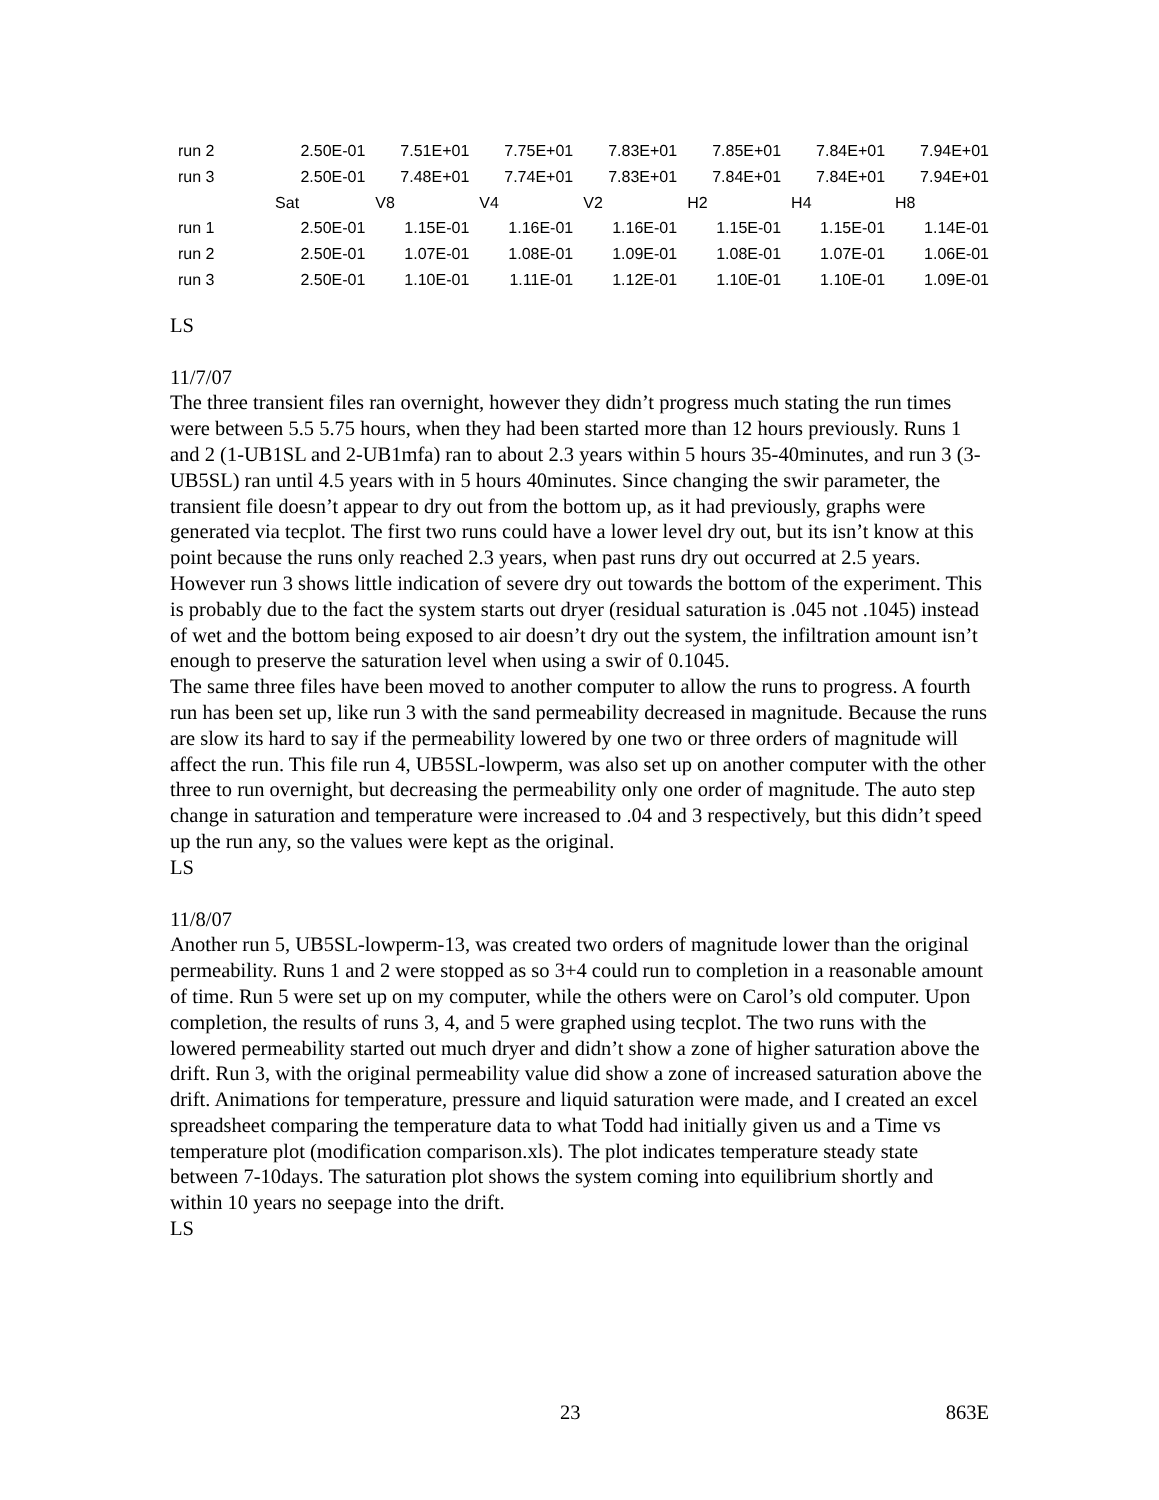| run 2 | 2.50E-01 | 7.51E+01 | 7.75E+01 | 7.83E+01 | 7.85E+01 | 7.84E+01 | 7.94E+01 |
| run 3 | 2.50E-01 | 7.48E+01 | 7.74E+01 | 7.83E+01 | 7.84E+01 | 7.84E+01 | 7.94E+01 |
| | Sat | V8 | V4 | V2 | H2 | H4 | H8 |
| run 1 | 2.50E-01 | 1.15E-01 | 1.16E-01 | 1.16E-01 | 1.15E-01 | 1.15E-01 | 1.14E-01 |
| run 2 | 2.50E-01 | 1.07E-01 | 1.08E-01 | 1.09E-01 | 1.08E-01 | 1.07E-01 | 1.06E-01 |
| run 3 | 2.50E-01 | 1.10E-01 | 1.11E-01 | 1.12E-01 | 1.10E-01 | 1.10E-01 | 1.09E-01 |
LS
11/7/07
The three transient files ran overnight, however they didn’t progress much stating the run times were between 5.5 5.75 hours, when they had been started more than 12 hours previously. Runs 1 and 2 (1-UB1SL and 2-UB1mfa) ran to about 2.3 years within 5 hours 35-40minutes, and run 3 (3-UB5SL) ran until 4.5 years with in 5 hours 40minutes. Since changing the swir parameter, the transient file doesn’t appear to dry out from the bottom up, as it had previously, graphs were generated via tecplot. The first two runs could have a lower level dry out, but its isn’t know at this point because the runs only reached 2.3 years, when past runs dry out occurred at 2.5 years. However run 3 shows little indication of severe dry out towards the bottom of the experiment. This is probably due to the fact the system starts out dryer (residual saturation is .045 not .1045) instead of wet and the bottom being exposed to air doesn’t dry out the system, the infiltration amount isn’t enough to preserve the saturation level when using a swir of 0.1045.
The same three files have been moved to another computer to allow the runs to progress. A fourth run has been set up, like run 3 with the sand permeability decreased in magnitude. Because the runs are slow its hard to say if the permeability lowered by one two or three orders of magnitude will affect the run. This file run 4, UB5SL-lowperm, was also set up on another computer with the other three to run overnight, but decreasing the permeability only one order of magnitude. The auto step change in saturation and temperature were increased to .04 and 3 respectively, but this didn’t speed up the run any, so the values were kept as the original.
LS
11/8/07
Another run 5, UB5SL-lowperm-13, was created two orders of magnitude lower than the original permeability. Runs 1 and 2 were stopped as so 3+4 could run to completion in a reasonable amount of time. Run 5 were set up on my computer, while the others were on Carol’s old computer. Upon completion, the results of runs 3, 4, and 5 were graphed using tecplot. The two runs with the lowered permeability started out much dryer and didn’t show a zone of higher saturation above the drift. Run 3, with the original permeability value did show a zone of increased saturation above the drift. Animations for temperature, pressure and liquid saturation were made, and I created an excel spreadsheet comparing the temperature data to what Todd had initially given us and a Time vs temperature plot (modification comparison.xls). The plot indicates temperature steady state between 7-10days. The saturation plot shows the system coming into equilibrium shortly and within 10 years no seepage into the drift.
LS
23 863E